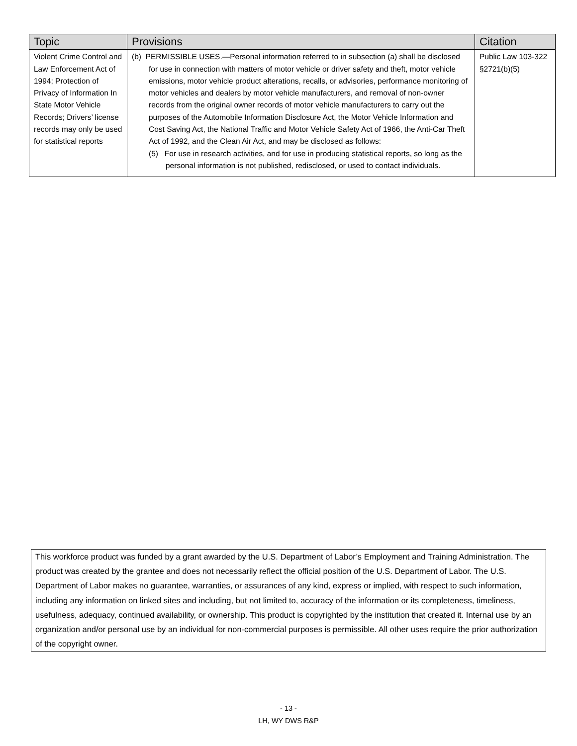| Topic | Provisions | Citation |
| --- | --- | --- |
| Violent Crime Control and Law Enforcement Act of 1994; Protection of Privacy of Information In State Motor Vehicle Records; Drivers’ license records may only be used for statistical reports | (b) PERMISSIBLE USES.—Personal information referred to in subsection (a) shall be disclosed for use in connection with matters of motor vehicle or driver safety and theft, motor vehicle emissions, motor vehicle product alterations, recalls, or advisories, performance monitoring of motor vehicles and dealers by motor vehicle manufacturers, and removal of non-owner records from the original owner records of motor vehicle manufacturers to carry out the purposes of the Automobile Information Disclosure Act, the Motor Vehicle Information and Cost Saving Act, the National Traffic and Motor Vehicle Safety Act of 1966, the Anti-Car Theft Act of 1992, and the Clean Air Act, and may be disclosed as follows: (5) For use in research activities, and for use in producing statistical reports, so long as the personal information is not published, redisclosed, or used to contact individuals. | Public Law 103-322 §2721(b)(5) |
This workforce product was funded by a grant awarded by the U.S. Department of Labor’s Employment and Training Administration. The product was created by the grantee and does not necessarily reflect the official position of the U.S. Department of Labor. The U.S. Department of Labor makes no guarantee, warranties, or assurances of any kind, express or implied, with respect to such information, including any information on linked sites and including, but not limited to, accuracy of the information or its completeness, timeliness, usefulness, adequacy, continued availability, or ownership. This product is copyrighted by the institution that created it. Internal use by an organization and/or personal use by an individual for non-commercial purposes is permissible. All other uses require the prior authorization of the copyright owner.
- 13 -
LH, WY DWS R&P